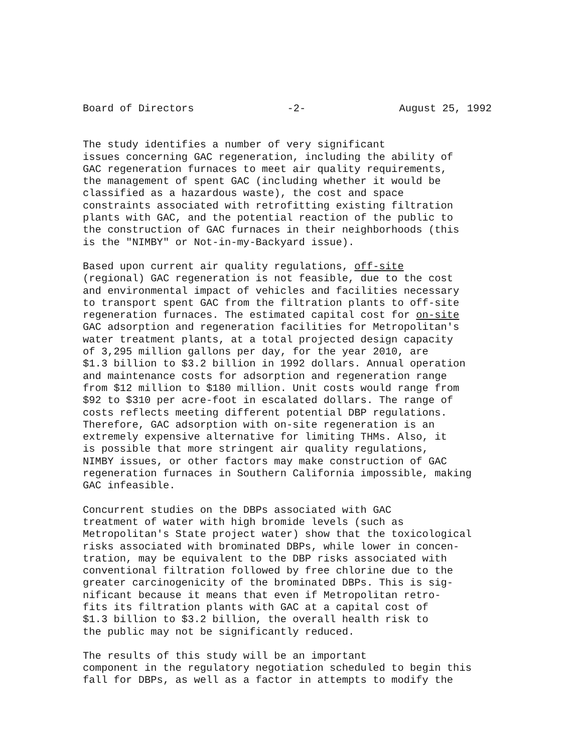Board of Directors -2- August 25, 1992
The study identifies a number of very significant issues concerning GAC regeneration, including the ability of GAC regeneration furnaces to meet air quality requirements, the management of spent GAC (including whether it would be classified as a hazardous waste), the cost and space constraints associated with retrofitting existing filtration plants with GAC, and the potential reaction of the public to the construction of GAC furnaces in their neighborhoods (this is the "NIMBY" or Not-in-my-Backyard issue).
Based upon current air quality regulations, off-site (regional) GAC regeneration is not feasible, due to the cost and environmental impact of vehicles and facilities necessary to transport spent GAC from the filtration plants to off-site regeneration furnaces. The estimated capital cost for on-site GAC adsorption and regeneration facilities for Metropolitan's water treatment plants, at a total projected design capacity of 3,295 million gallons per day, for the year 2010, are $1.3 billion to $3.2 billion in 1992 dollars. Annual operation and maintenance costs for adsorption and regeneration range from $12 million to $180 million. Unit costs would range from $92 to $310 per acre-foot in escalated dollars. The range of costs reflects meeting different potential DBP regulations. Therefore, GAC adsorption with on-site regeneration is an extremely expensive alternative for limiting THMs. Also, it is possible that more stringent air quality regulations, NIMBY issues, or other factors may make construction of GAC regeneration furnaces in Southern California impossible, making GAC infeasible.
Concurrent studies on the DBPs associated with GAC treatment of water with high bromide levels (such as Metropolitan's State project water) show that the toxicological risks associated with brominated DBPs, while lower in concen- tration, may be equivalent to the DBP risks associated with conventional filtration followed by free chlorine due to the greater carcinogenicity of the brominated DBPs. This is sig- nificant because it means that even if Metropolitan retro- fits its filtration plants with GAC at a capital cost of $1.3 billion to $3.2 billion, the overall health risk to the public may not be significantly reduced.
The results of this study will be an important component in the regulatory negotiation scheduled to begin this fall for DBPs, as well as a factor in attempts to modify the